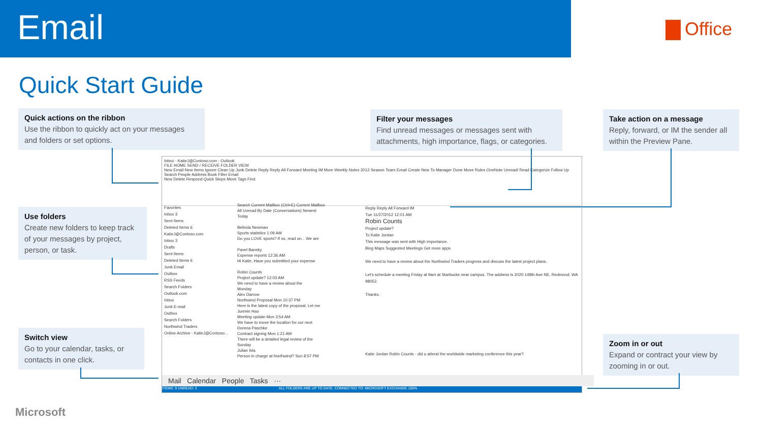Email
Office
Quick Start Guide
Quick actions on the ribbon
Use the ribbon to quickly act on your messages and folders or set options.
Filter your messages
Find unread messages or messages sent with attachments, high importance, flags, or categories.
Take action on a message
Reply, forward, or IM the sender all within the Preview Pane.
Use folders
Create new folders to keep track of your messages by project, person, or task.
Switch view
Go to your calendar, tasks, or contacts in one click.
Zoom in or out
Expand or contract your view by zooming in or out.
Inbox - KatieJ@Contoso.com - Outlook
FILE HOME SEND / RECEIVE FOLDER VIEW
New Email New Items Ignore Clean Up Junk Delete Reply Reply All Forward Meeting IM More Weekly Notes 2012 Season Team Email Create New To Manager Done Move Rules OneNote Unread/ Read Categorize Follow Up Search People Address Book Filter Email
New Delete Respond Quick Steps Move Tags Find
Favorites
Inbox 3
Sent Items
Deleted Items 6
KatieJ@Contoso.com
Inbox 3
Drafts
Sent Items
Deleted Items 6
Junk Email
Outbox
RSS Feeds
Search Folders
Outlook.com
Inbox
Junk E-mail
Outbox
Search Folders
Northwind Traders
Online Archive - KatieJ@Contoso...
Search Current Mailbox (Ctrl+E) Current Mailbox
All Unread By Date (Conversations) Newest
Today
Belinda Newman
Sports statistics 1:09 AM
Do you LOVE sports? If so, read on... We are
Pavel Bansky
Expense reports 12:36 AM
Hi Katie, Have you submitted your expense
Robin Counts
Project update? 12:03 AM
We need to have a review about the
Monday
Alex Darrow
Northwind Proposal Mon 10:37 PM
Here is the latest copy of the proposal. Let me
Junmin Hao
Meeting update Mon 3:54 AM
We have to move the location for our next
Dorena Paschke
Contract signing Mon 1:21 AM
There will be a detailed legal review of the
Sunday
Julian Isla
Person in charge at Northwind? Sun 8:57 PM
Reply Reply All Forward IM
Tue 11/27/2012 12:01 AM
Robin Counts
Project update?
To Katie Jordan
This message was sent with High importance.
Bing Maps Suggested Meetings Get more apps
We need to have a review about the Northwind Traders progress and discuss the latest project plans.
Let's schedule a meeting Friday at 9am at Starbucks near campus. The address is 2020 148th Ave NE, Redmond, WA 98052.
Thanks.
Katie Jordan Robin Counts - did u attend the worldwide marketing conference this year?
Mail Calendar People Tasks ···
ITEMS: 9 UNREAD: 3 ALL FOLDERS ARE UP TO DATE. CONNECTED TO: MICROSOFT EXCHANGE 100%
Microsoft